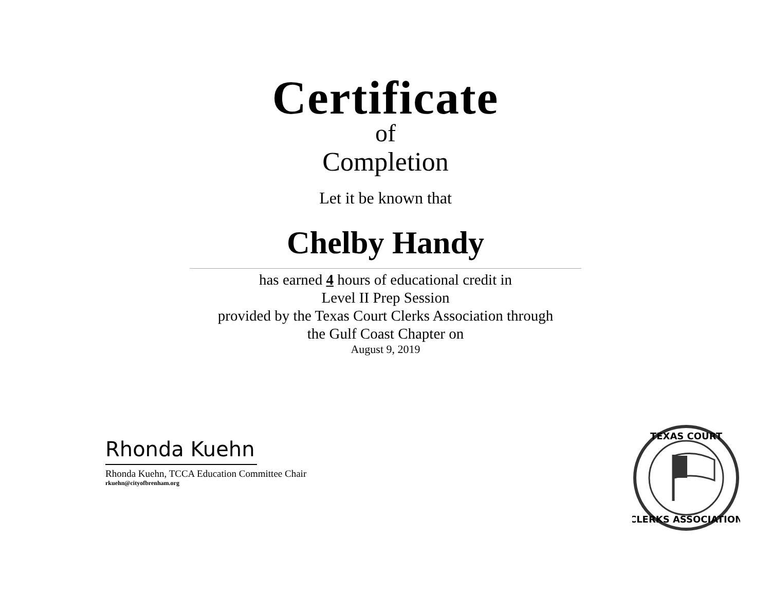Certificate
of
Completion
Let it be known that
Chelby Handy
has earned 4 hours of educational credit in
Level II Prep Session
provided by the Texas Court Clerks Association through
the Gulf Coast Chapter on
August 9, 2019
Rhonda Kuehn
Rhonda Kuehn, TCCA Education Committee Chair
rkuehn@cityofbrenham.org
TEXAS COURT
CLERKS ASSOCIATION